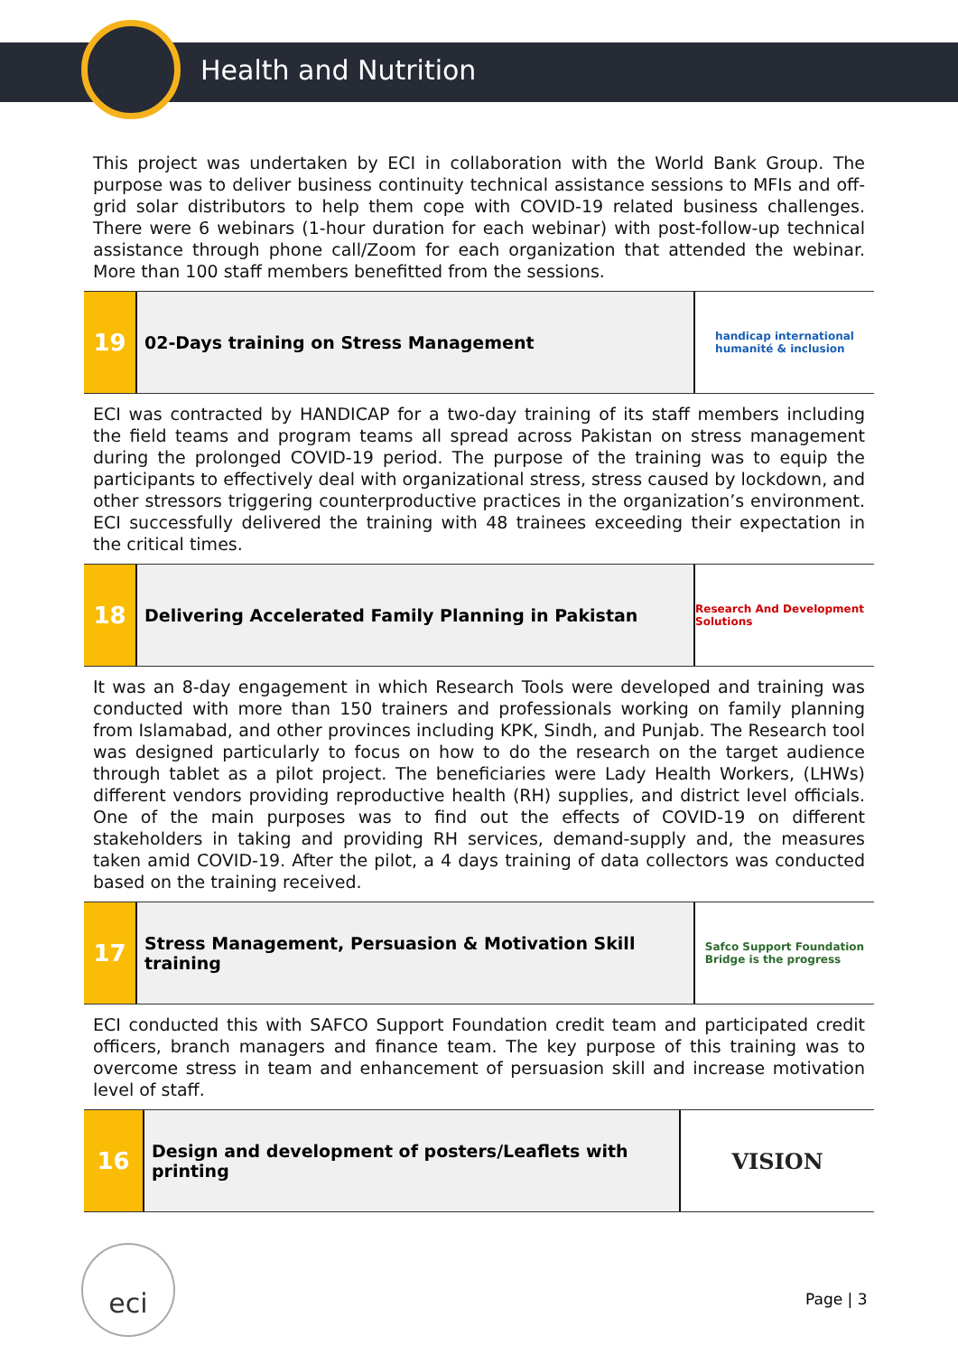Health and Nutrition
This project was undertaken by ECI in collaboration with the World Bank Group. The purpose was to deliver business continuity technical assistance sessions to MFIs and off-grid solar distributors to help them cope with COVID-19 related business challenges. There were 6 webinars (1-hour duration for each webinar) with post-follow-up technical assistance through phone call/Zoom for each organization that attended the webinar. More than 100 staff members benefitted from the sessions.
19
02-Days training on Stress Management
handicap international
humanité & inclusion
ECI was contracted by HANDICAP for a two-day training of its staff members including the field teams and program teams all spread across Pakistan on stress management during the prolonged COVID-19 period. The purpose of the training was to equip the participants to effectively deal with organizational stress, stress caused by lockdown, and other stressors triggering counterproductive practices in the organization’s environment. ECI successfully delivered the training with 48 trainees exceeding their expectation in the critical times.
18
Delivering Accelerated Family Planning in Pakistan
Research And Development Solutions
It was an 8-day engagement in which Research Tools were developed and training was conducted with more than 150 trainers and professionals working on family planning from Islamabad, and other provinces including KPK, Sindh, and Punjab. The Research tool was designed particularly to focus on how to do the research on the target audience through tablet as a pilot project. The beneficiaries were Lady Health Workers, (LHWs) different vendors providing reproductive health (RH) supplies, and district level officials. One of the main purposes was to find out the effects of COVID-19 on different stakeholders in taking and providing RH services, demand-supply and, the measures taken amid COVID-19. After the pilot, a 4 days training of data collectors was conducted based on the training received.
17
Stress Management, Persuasion & Motivation Skill training
Safco Support Foundation
Bridge is the progress
ECI conducted this with SAFCO Support Foundation credit team and participated credit officers, branch managers and finance team. The key purpose of this training was to overcome stress in team and enhancement of persuasion skill and increase motivation level of staff.
16
Design and development of posters/Leaflets with printing
VISION
eci
Page | 3